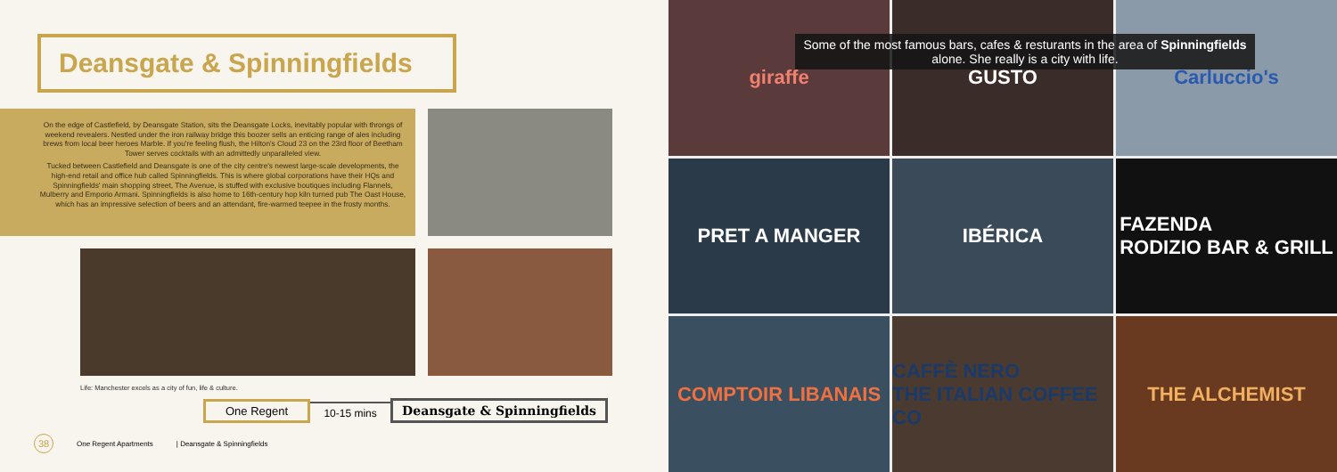Deansgate & Spinningfields
On the edge of Castlefield, by Deansgate Station, sits the Deansgate Locks, inevitably popular with throngs of weekend revealers. Nestled under the iron railway bridge this boozer sells an enticing range of ales including brews from local beer heroes Marble. If you're feeling flush, the Hilton's Cloud 23 on the 23rd floor of Beetham Tower serves cocktails with an admittedly unparalleled view.
Tucked between Castlefield and Deansgate is one of the city centre's newest large-scale developments, the high-end retail and office hub called Spinningfields. This is where global corporations have their HQs and Spinningfields' main shopping street, The Avenue, is stuffed with exclusive boutiques including Flannels, Mulberry and Emporio Armani. Spinningfields is also home to 16th-century hop kiln turned pub The Oast House, which has an impressive selection of beers and an attendant, fire-warmed teepee in the frosty months.
Life: Manchester excels as a city of fun, life & culture.
One Regent 10-15 mins Deansgate & Spinningfields
38 One Regent Apartments | Deansgate & Spinningfields
giraffe
GUSTO
Carluccio's
PRET A MANGER
IBÉRICA
FAZENDA
RODIZIO BAR & GRILL
COMPTOIR LIBANAIS
CAFFÈ NERO
THE ITALIAN COFFEE CO
THE ALCHEMIST
Some of the most famous bars, cafes & resturants in the area of Spinningfields alone. She really is a city with life.